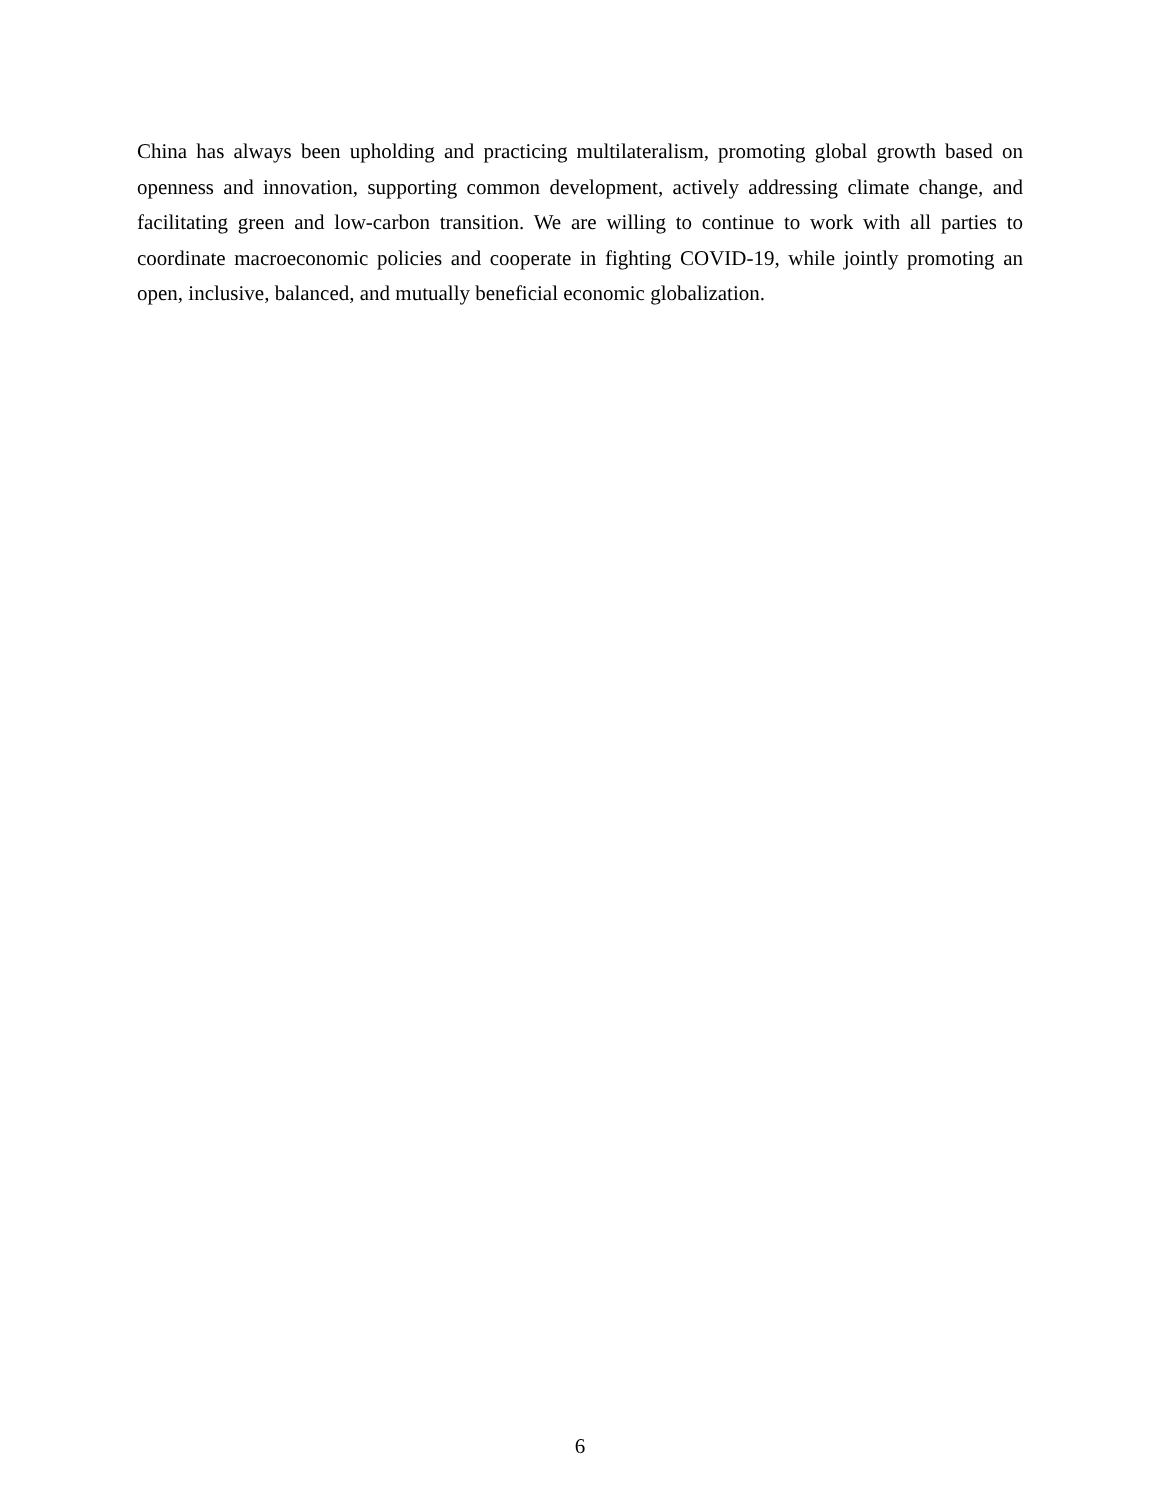China has always been upholding and practicing multilateralism, promoting global growth based on openness and innovation, supporting common development, actively addressing climate change, and facilitating green and low-carbon transition. We are willing to continue to work with all parties to coordinate macroeconomic policies and cooperate in fighting COVID-19, while jointly promoting an open, inclusive, balanced, and mutually beneficial economic globalization.
6